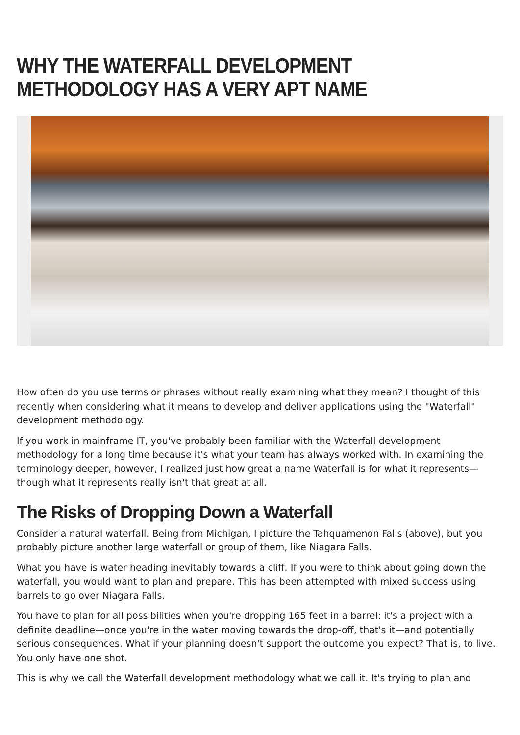WHY THE WATERFALL DEVELOPMENT METHODOLOGY HAS A VERY APT NAME
How often do you use terms or phrases without really examining what they mean? I thought of this recently when considering what it means to develop and deliver applications using the "Waterfall" development methodology.
If you work in mainframe IT, you've probably been familiar with the Waterfall development methodology for a long time because it's what your team has always worked with. In examining the terminology deeper, however, I realized just how great a name Waterfall is for what it represents—though what it represents really isn't that great at all.
The Risks of Dropping Down a Waterfall
Consider a natural waterfall. Being from Michigan, I picture the Tahquamenon Falls (above), but you probably picture another large waterfall or group of them, like Niagara Falls.
What you have is water heading inevitably towards a cliff. If you were to think about going down the waterfall, you would want to plan and prepare. This has been attempted with mixed success using barrels to go over Niagara Falls.
You have to plan for all possibilities when you're dropping 165 feet in a barrel: it's a project with a definite deadline—once you're in the water moving towards the drop-off, that's it—and potentially serious consequences. What if your planning doesn't support the outcome you expect? That is, to live. You only have one shot.
This is why we call the Waterfall development methodology what we call it. It's trying to plan and